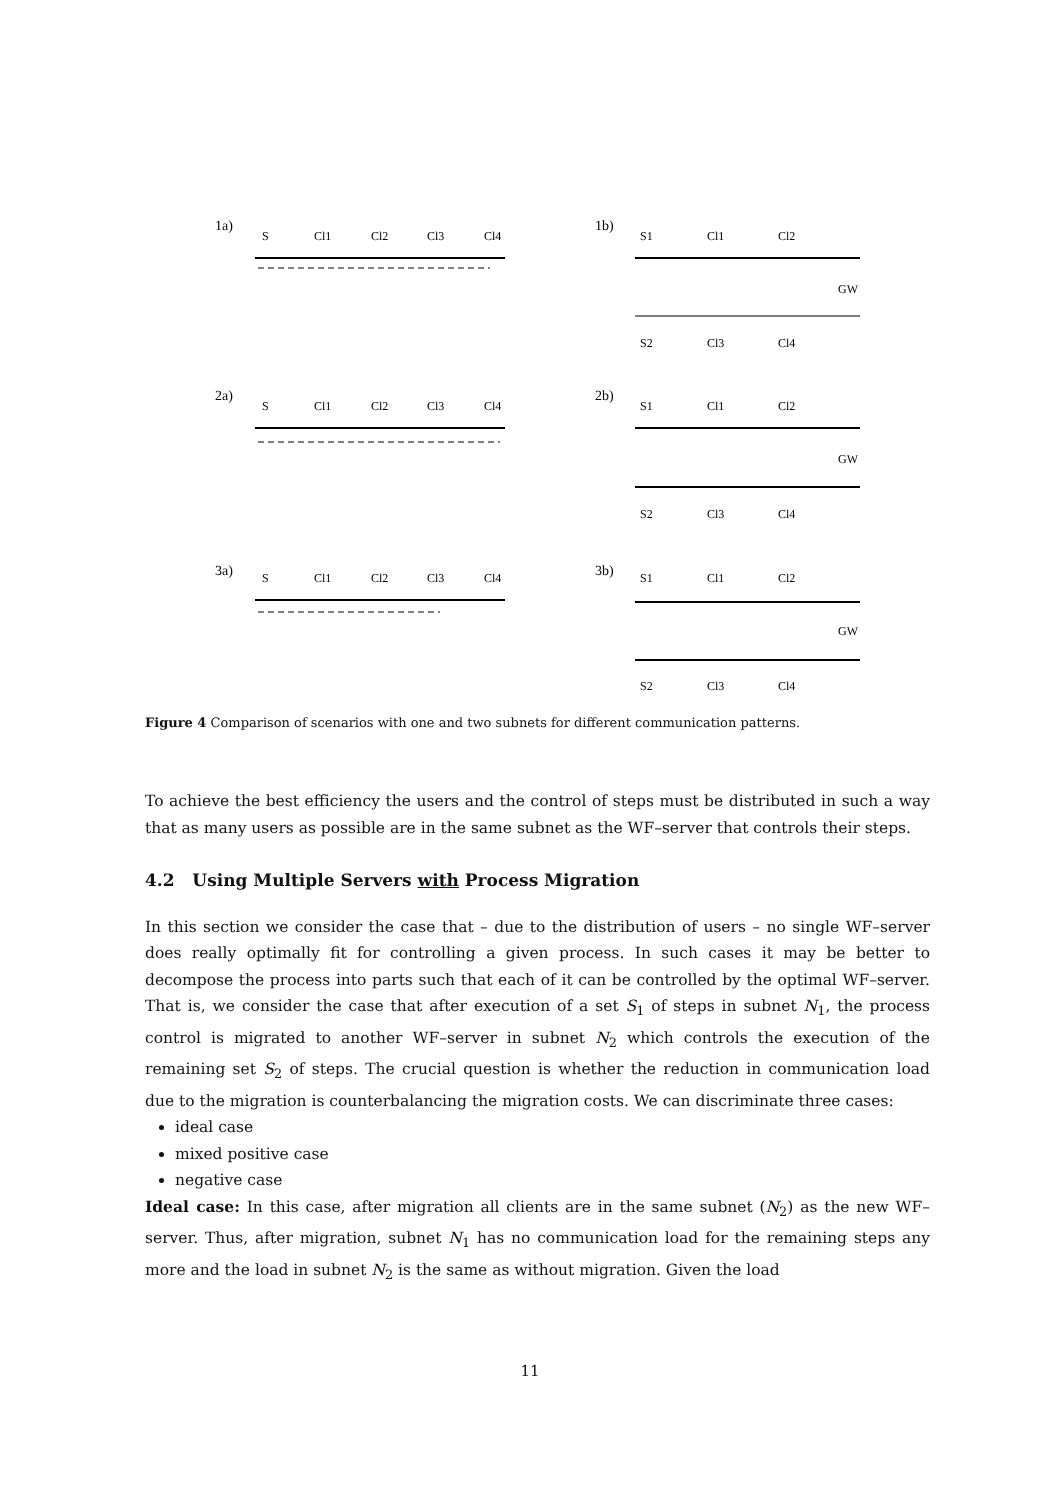1a)
1b)
2a)
2b)
3a)
3b)
S
Cl1
Cl2
Cl3
Cl4
S1
Cl1
Cl2
GW
S2
Cl3
Cl4
S
Cl1
Cl2
Cl3
Cl4
S1
Cl1
Cl2
GW
S2
Cl3
Cl4
S
Cl1
Cl2
Cl3
Cl4
S1
Cl1
Cl2
GW
S2
Cl3
Cl4
Figure 4 Comparison of scenarios with one and two subnets for different communication patterns.
To achieve the best efficiency the users and the control of steps must be distributed in such a way that as many users as possible are in the same subnet as the WF–server that controls their steps.
4.2 Using Multiple Servers with Process Migration
In this section we consider the case that – due to the distribution of users – no single WF–server does really optimally fit for controlling a given process. In such cases it may be better to decompose the process into parts such that each of it can be controlled by the optimal WF–server. That is, we consider the case that after execution of a set S<sub>1</sub> of steps in subnet N<sub>1</sub>, the process control is migrated to another WF–server in subnet N<sub>2</sub> which controls the execution of the remaining set S<sub>2</sub> of steps. The crucial question is whether the reduction in communication load due to the migration is counterbalancing the migration costs. We can discriminate three cases:
ideal case
mixed positive case
negative case
Ideal case: In this case, after migration all clients are in the same subnet (N<sub>2</sub>) as the new WF–server. Thus, after migration, subnet N<sub>1</sub> has no communication load for the remaining steps any more and the load in subnet N<sub>2</sub> is the same as without migration. Given the load
11